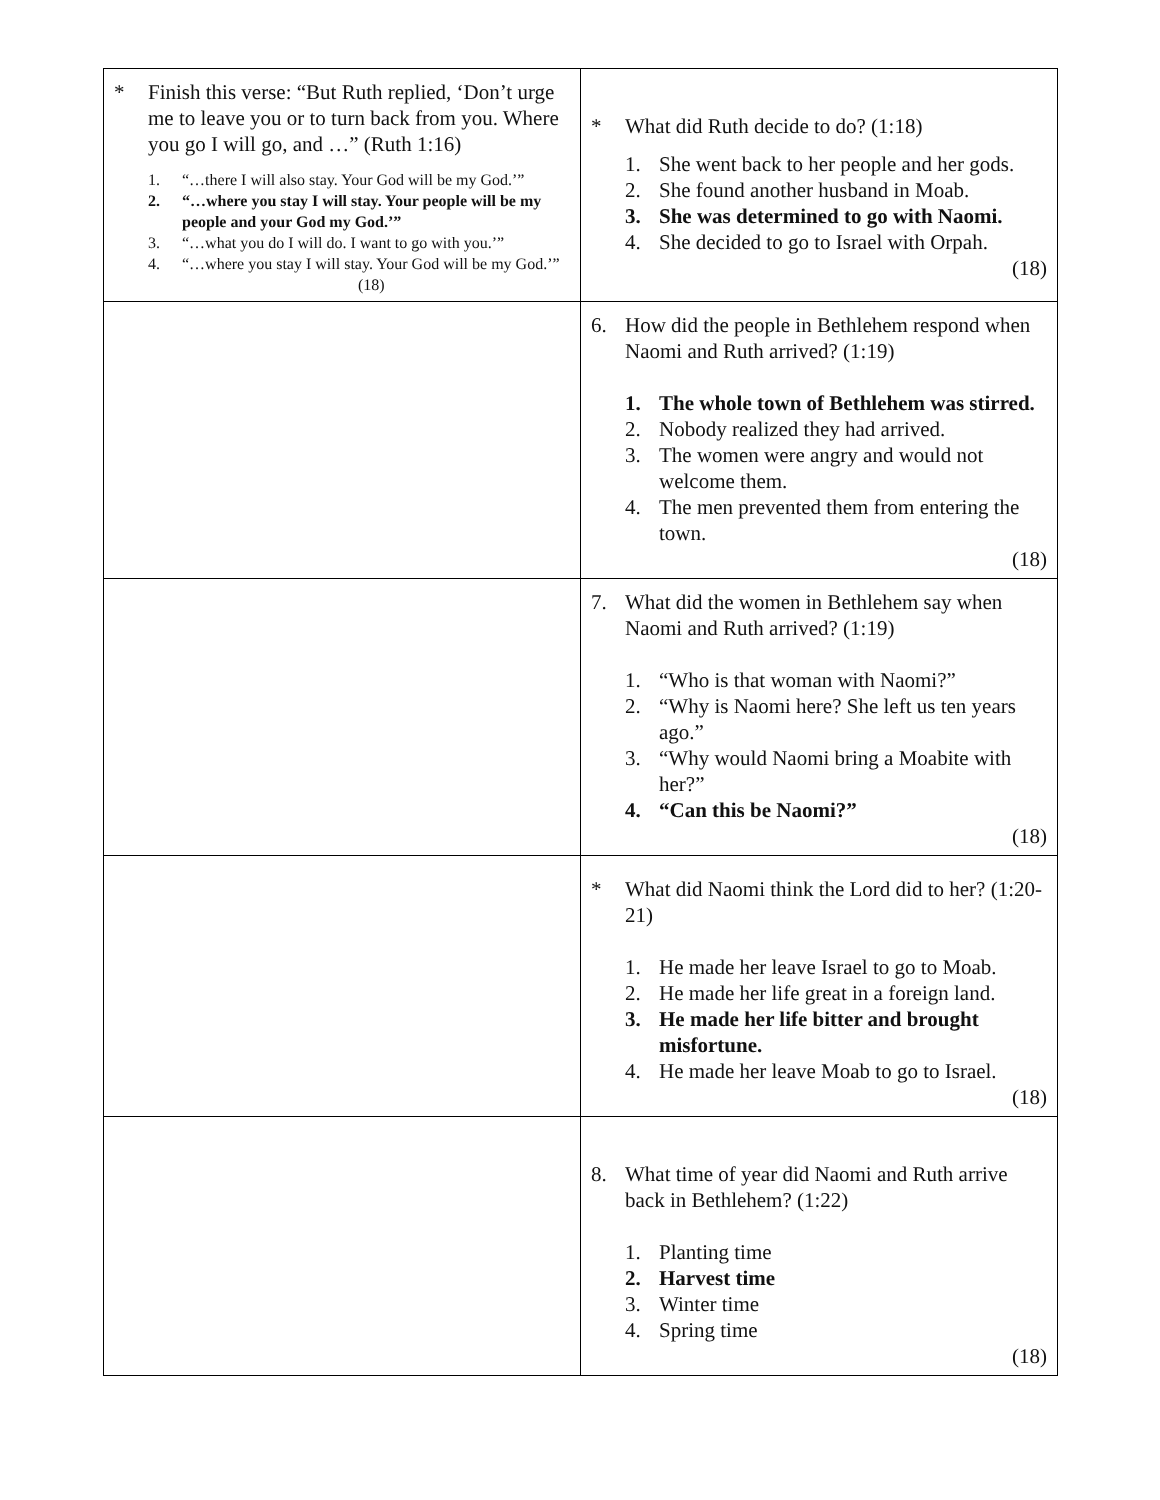| * Finish this verse: “But Ruth replied, ‘Don’t urge me to leave you or to turn back from you. Where you go I will go, and …” (Ruth 1:16) 1. “…there I will also stay. Your God will be my God.’” 2. “…where you stay I will stay. Your people will be my people and your God my God.’” 3. “…what you do I will do. I want to go with you.’” 4. “…where you stay I will stay. Your God will be my God.’” (18) | * What did Ruth decide to do? (1:18) 1. She went back to her people and her gods. 2. She found another husband in Moab. 3. She was determined to go with Naomi. 4. She decided to go to Israel with Orpah. (18) |
| | 6. How did the people in Bethlehem respond when Naomi and Ruth arrived? (1:19) 1. The whole town of Bethlehem was stirred. 2. Nobody realized they had arrived. 3. The women were angry and would not welcome them. 4. The men prevented them from entering the town. (18) |
| | 7. What did the women in Bethlehem say when Naomi and Ruth arrived? (1:19) 1. “Who is that woman with Naomi?” 2. “Why is Naomi here? She left us ten years ago.” 3. “Why would Naomi bring a Moabite with her?” 4. “Can this be Naomi?” (18) |
| | * What did Naomi think the Lord did to her? (1:20-21) 1. He made her leave Israel to go to Moab. 2. He made her life great in a foreign land. 3. He made her life bitter and brought misfortune. 4. He made her leave Moab to go to Israel. (18) |
| | 8. What time of year did Naomi and Ruth arrive back in Bethlehem? (1:22) 1. Planting time 2. Harvest time 3. Winter time 4. Spring time (18) |